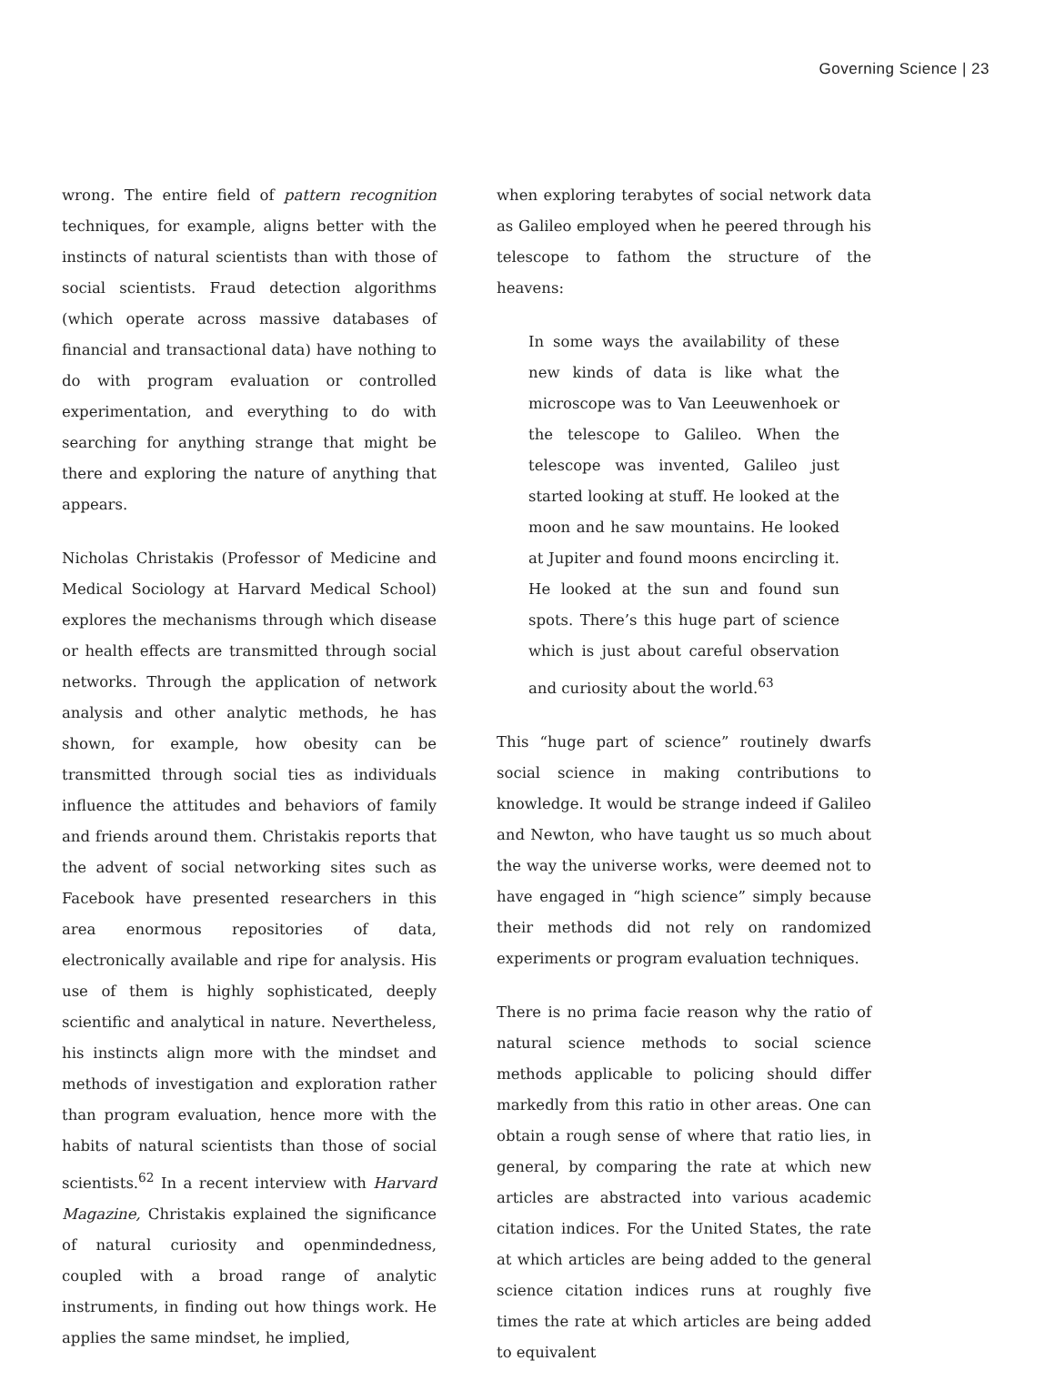Governing Science | 23
wrong. The entire field of pattern recognition techniques, for example, aligns better with the instincts of natural scientists than with those of social scientists. Fraud detection algorithms (which operate across massive databases of financial and transactional data) have nothing to do with program evaluation or controlled experimentation, and everything to do with searching for anything strange that might be there and exploring the nature of anything that appears.
Nicholas Christakis (Professor of Medicine and Medical Sociology at Harvard Medical School) explores the mechanisms through which disease or health effects are transmitted through social networks. Through the application of network analysis and other analytic methods, he has shown, for example, how obesity can be transmitted through social ties as individuals influence the attitudes and behaviors of family and friends around them. Christakis reports that the advent of social networking sites such as Facebook have presented researchers in this area enormous repositories of data, electronically available and ripe for analysis. His use of them is highly sophisticated, deeply scientific and analytical in nature. Nevertheless, his instincts align more with the mindset and methods of investigation and exploration rather than program evaluation, hence more with the habits of natural scientists than those of social scientists.<sup>62</sup> In a recent interview with Harvard Magazine, Christakis explained the significance of natural curiosity and openmindedness, coupled with a broad range of analytic instruments, in finding out how things work. He applies the same mindset, he implied,
when exploring terabytes of social network data as Galileo employed when he peered through his telescope to fathom the structure of the heavens:
In some ways the availability of these new kinds of data is like what the microscope was to Van Leeuwenhoek or the telescope to Galileo. When the telescope was invented, Galileo just started looking at stuff. He looked at the moon and he saw mountains. He looked at Jupiter and found moons encircling it. He looked at the sun and found sun spots. There’s this huge part of science which is just about careful observation and curiosity about the world.<sup>63</sup>
This “huge part of science” routinely dwarfs social science in making contributions to knowledge. It would be strange indeed if Galileo and Newton, who have taught us so much about the way the universe works, were deemed not to have engaged in “high science” simply because their methods did not rely on randomized experiments or program evaluation techniques.
There is no prima facie reason why the ratio of natural science methods to social science methods applicable to policing should differ markedly from this ratio in other areas. One can obtain a rough sense of where that ratio lies, in general, by comparing the rate at which new articles are abstracted into various academic citation indices. For the United States, the rate at which articles are being added to the general science citation indices runs at roughly five times the rate at which articles are being added to equivalent